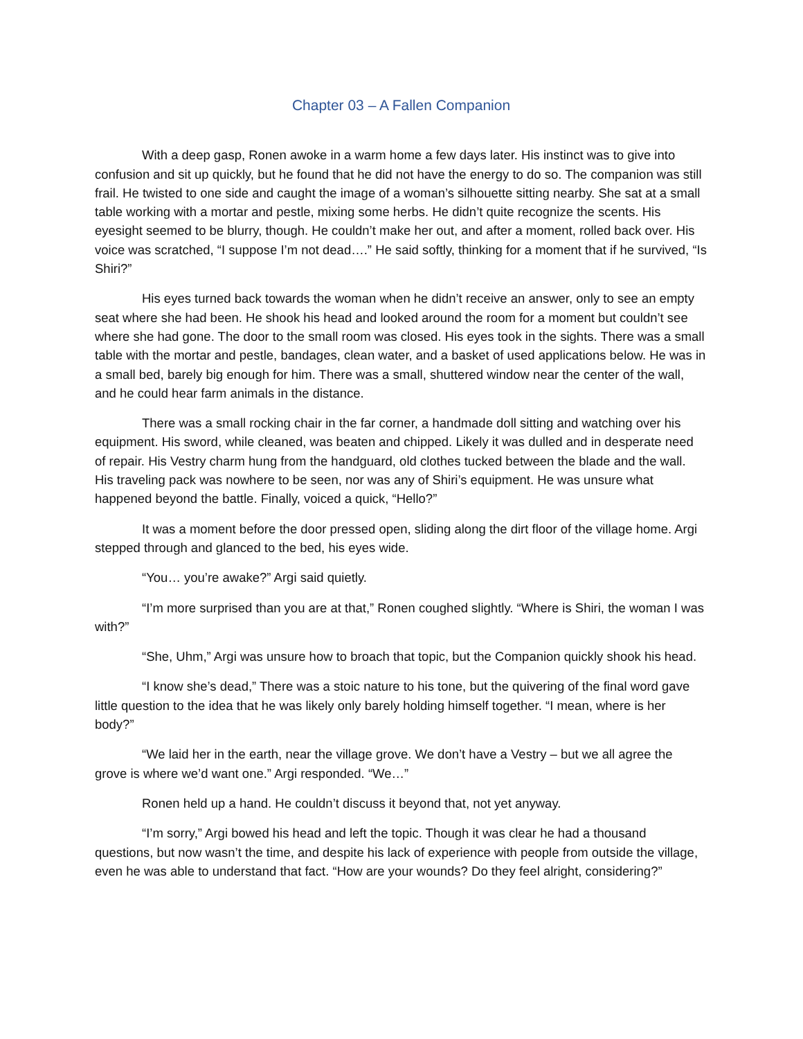Chapter 03 – A Fallen Companion
With a deep gasp, Ronen awoke in a warm home a few days later. His instinct was to give into confusion and sit up quickly, but he found that he did not have the energy to do so. The companion was still frail. He twisted to one side and caught the image of a woman’s silhouette sitting nearby. She sat at a small table working with a mortar and pestle, mixing some herbs. He didn’t quite recognize the scents. His eyesight seemed to be blurry, though. He couldn’t make her out, and after a moment, rolled back over. His voice was scratched, “I suppose I’m not dead….” He said softly, thinking for a moment that if he survived, “Is Shiri?”
His eyes turned back towards the woman when he didn’t receive an answer, only to see an empty seat where she had been. He shook his head and looked around the room for a moment but couldn’t see where she had gone. The door to the small room was closed. His eyes took in the sights. There was a small table with the mortar and pestle, bandages, clean water, and a basket of used applications below. He was in a small bed, barely big enough for him. There was a small, shuttered window near the center of the wall, and he could hear farm animals in the distance.
There was a small rocking chair in the far corner, a handmade doll sitting and watching over his equipment. His sword, while cleaned, was beaten and chipped. Likely it was dulled and in desperate need of repair. His Vestry charm hung from the handguard, old clothes tucked between the blade and the wall. His traveling pack was nowhere to be seen, nor was any of Shiri’s equipment. He was unsure what happened beyond the battle. Finally, voiced a quick, “Hello?”
It was a moment before the door pressed open, sliding along the dirt floor of the village home. Argi stepped through and glanced to the bed, his eyes wide.
“You… you’re awake?” Argi said quietly.
“I’m more surprised than you are at that,” Ronen coughed slightly. “Where is Shiri, the woman I was with?”
“She, Uhm,” Argi was unsure how to broach that topic, but the Companion quickly shook his head.
“I know she’s dead,” There was a stoic nature to his tone, but the quivering of the final word gave little question to the idea that he was likely only barely holding himself together. “I mean, where is her body?”
“We laid her in the earth, near the village grove. We don’t have a Vestry – but we all agree the grove is where we’d want one.” Argi responded. “We…”
Ronen held up a hand. He couldn’t discuss it beyond that, not yet anyway.
“I’m sorry,” Argi bowed his head and left the topic. Though it was clear he had a thousand questions, but now wasn’t the time, and despite his lack of experience with people from outside the village, even he was able to understand that fact. “How are your wounds? Do they feel alright, considering?”